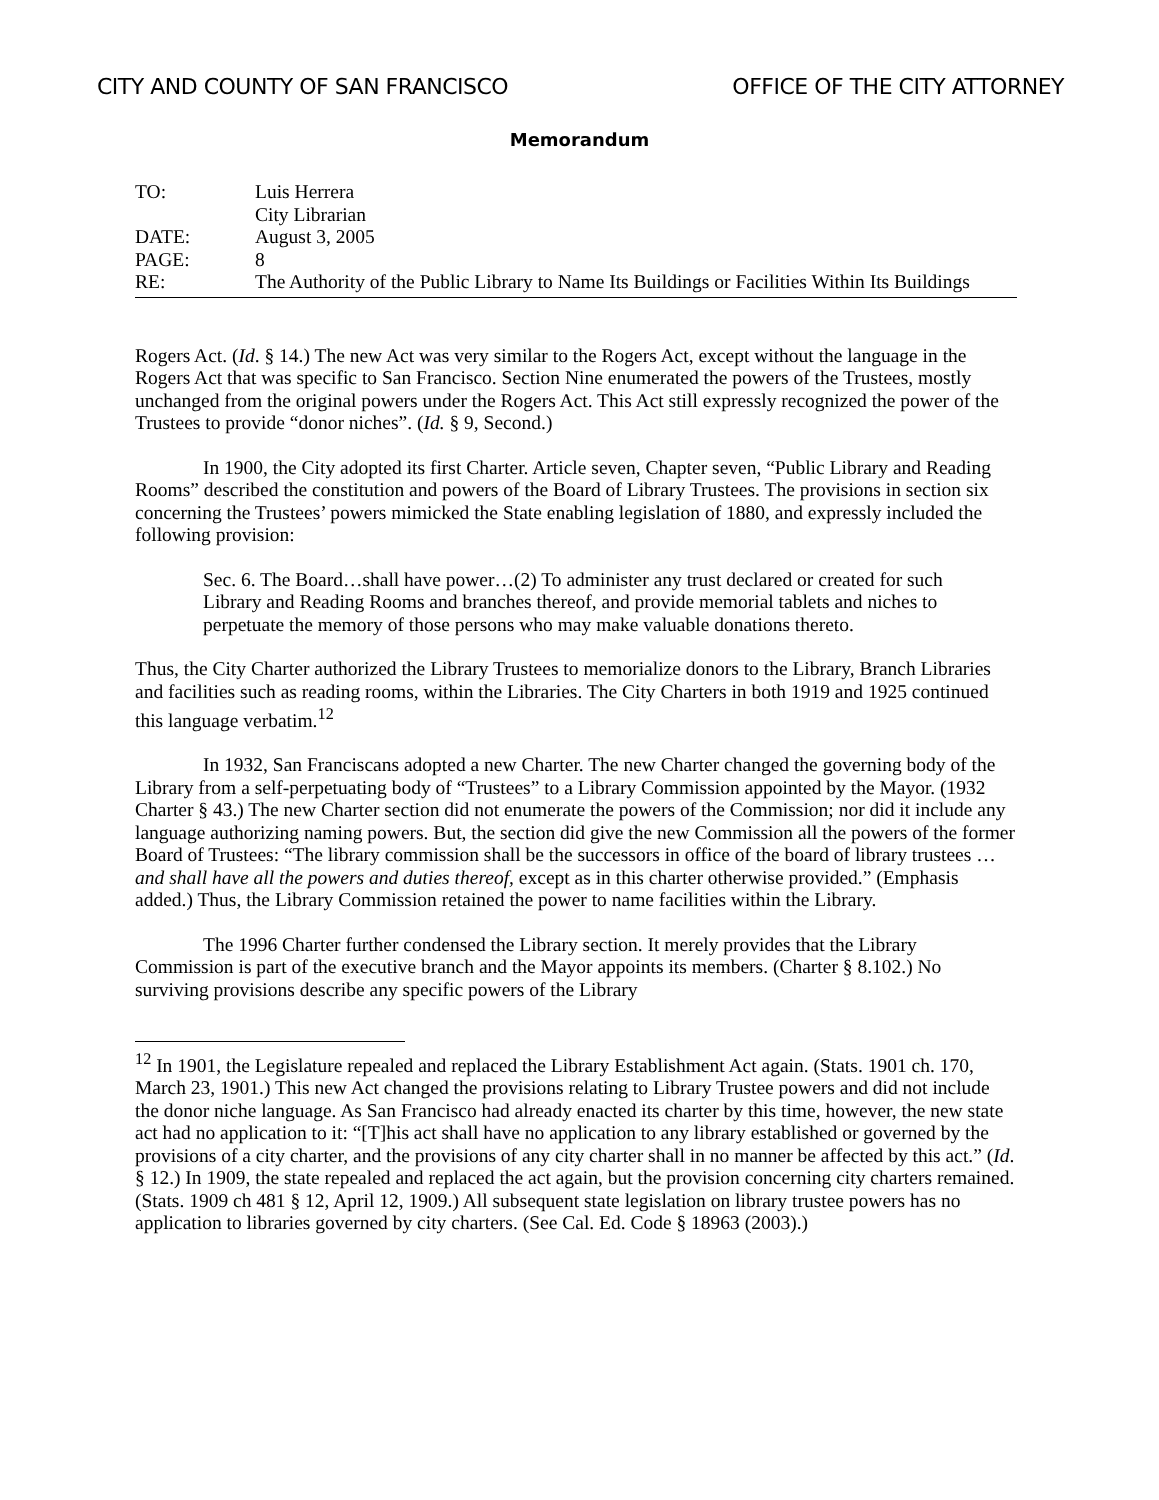CITY AND COUNTY OF SAN FRANCISCO OFFICE OF THE CITY ATTORNEY
Memorandum
TO: Luis Herrera
City Librarian
DATE: August 3, 2005
PAGE: 8
RE: The Authority of the Public Library to Name Its Buildings or Facilities Within Its Buildings
Rogers Act. (Id. § 14.) The new Act was very similar to the Rogers Act, except without the language in the Rogers Act that was specific to San Francisco. Section Nine enumerated the powers of the Trustees, mostly unchanged from the original powers under the Rogers Act. This Act still expressly recognized the power of the Trustees to provide “donor niches”. (Id. § 9, Second.)
In 1900, the City adopted its first Charter. Article seven, Chapter seven, “Public Library and Reading Rooms” described the constitution and powers of the Board of Library Trustees. The provisions in section six concerning the Trustees’ powers mimicked the State enabling legislation of 1880, and expressly included the following provision:
Sec. 6. The Board…shall have power…(2) To administer any trust declared or created for such Library and Reading Rooms and branches thereof, and provide memorial tablets and niches to perpetuate the memory of those persons who may make valuable donations thereto.
Thus, the City Charter authorized the Library Trustees to memorialize donors to the Library, Branch Libraries and facilities such as reading rooms, within the Libraries. The City Charters in both 1919 and 1925 continued this language verbatim.<sup>12</sup>
In 1932, San Franciscans adopted a new Charter. The new Charter changed the governing body of the Library from a self-perpetuating body of “Trustees” to a Library Commission appointed by the Mayor. (1932 Charter § 43.) The new Charter section did not enumerate the powers of the Commission; nor did it include any language authorizing naming powers. But, the section did give the new Commission all the powers of the former Board of Trustees: “The library commission shall be the successors in office of the board of library trustees … and shall have all the powers and duties thereof, except as in this charter otherwise provided.” (Emphasis added.) Thus, the Library Commission retained the power to name facilities within the Library.
The 1996 Charter further condensed the Library section. It merely provides that the Library Commission is part of the executive branch and the Mayor appoints its members. (Charter § 8.102.) No surviving provisions describe any specific powers of the Library
<sup>12</sup> In 1901, the Legislature repealed and replaced the Library Establishment Act again. (Stats. 1901 ch. 170, March 23, 1901.) This new Act changed the provisions relating to Library Trustee powers and did not include the donor niche language. As San Francisco had already enacted its charter by this time, however, the new state act had no application to it: “[T]his act shall have no application to any library established or governed by the provisions of a city charter, and the provisions of any city charter shall in no manner be affected by this act.” (Id. § 12.) In 1909, the state repealed and replaced the act again, but the provision concerning city charters remained. (Stats. 1909 ch 481 § 12, April 12, 1909.) All subsequent state legislation on library trustee powers has no application to libraries governed by city charters. (See Cal. Ed. Code § 18963 (2003).)